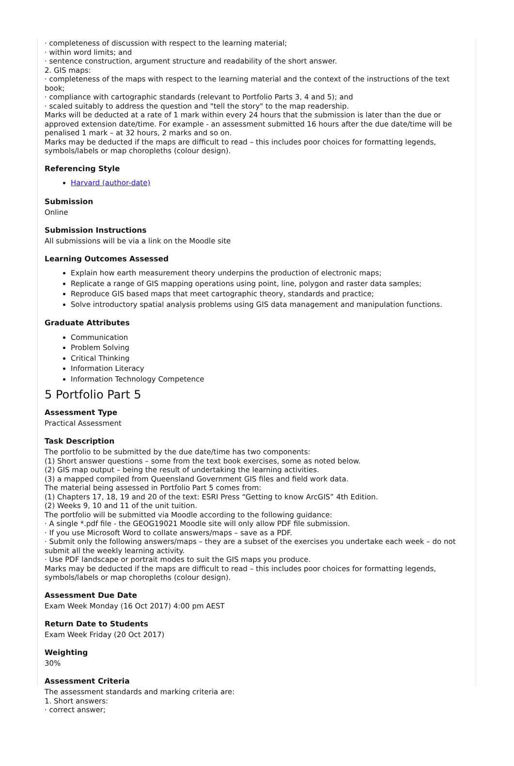· completeness of discussion with respect to the learning material;
· within word limits; and
· sentence construction, argument structure and readability of the short answer.
2. GIS maps:
· completeness of the maps with respect to the learning material and the context of the instructions of the text book;
· compliance with cartographic standards (relevant to Portfolio Parts 3, 4 and 5); and
· scaled suitably to address the question and "tell the story" to the map readership.
Marks will be deducted at a rate of 1 mark within every 24 hours that the submission is later than the due or approved extension date/time. For example - an assessment submitted 16 hours after the due date/time will be penalised 1 mark – at 32 hours, 2 marks and so on.
Marks may be deducted if the maps are difficult to read – this includes poor choices for formatting legends, symbols/labels or map choropleths (colour design).
Referencing Style
Harvard (author-date)
Submission
Online
Submission Instructions
All submissions will be via a link on the Moodle site
Learning Outcomes Assessed
Explain how earth measurement theory underpins the production of electronic maps;
Replicate a range of GIS mapping operations using point, line, polygon and raster data samples;
Reproduce GIS based maps that meet cartographic theory, standards and practice;
Solve introductory spatial analysis problems using GIS data management and manipulation functions.
Graduate Attributes
Communication
Problem Solving
Critical Thinking
Information Literacy
Information Technology Competence
5 Portfolio Part 5
Assessment Type
Practical Assessment
Task Description
The portfolio to be submitted by the due date/time has two components:
(1) Short answer questions – some from the text book exercises, some as noted below.
(2) GIS map output – being the result of undertaking the learning activities.
(3) a mapped compiled from Queensland Government GIS files and field work data.
The material being assessed in Portfolio Part 5 comes from:
(1) Chapters 17, 18, 19 and 20 of the text: ESRI Press “Getting to know ArcGIS” 4th Edition.
(2) Weeks 9, 10 and 11 of the unit tuition.
The portfolio will be submitted via Moodle according to the following guidance:
· A single *.pdf file - the GEOG19021 Moodle site will only allow PDF file submission.
· If you use Microsoft Word to collate answers/maps – save as a PDF.
· Submit only the following answers/maps – they are a subset of the exercises you undertake each week – do not submit all the weekly learning activity.
· Use PDF landscape or portrait modes to suit the GIS maps you produce.
Marks may be deducted if the maps are difficult to read – this includes poor choices for formatting legends, symbols/labels or map choropleths (colour design).
Assessment Due Date
Exam Week Monday (16 Oct 2017) 4:00 pm AEST
Return Date to Students
Exam Week Friday (20 Oct 2017)
Weighting
30%
Assessment Criteria
The assessment standards and marking criteria are:
1. Short answers:
· correct answer;